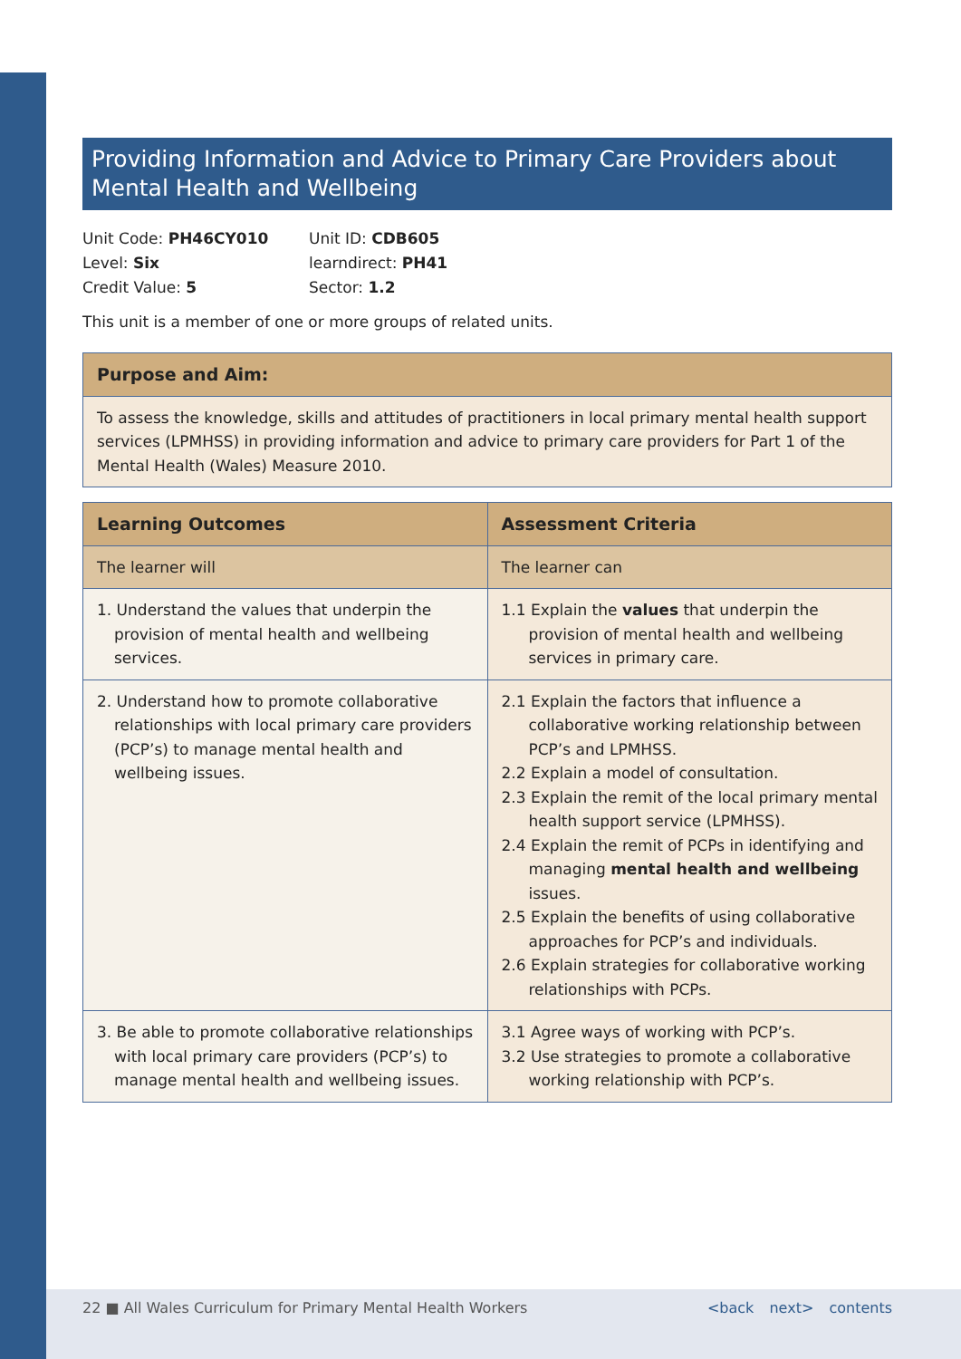Providing Information and Advice to Primary Care Providers about Mental Health and Wellbeing
Unit Code: PH46CY010
Level: Six
Credit Value: 5
Unit ID: CDB605
learndirect: PH41
Sector: 1.2
This unit is a member of one or more groups of related units.
| Purpose and Aim: |
| --- |
| To assess the knowledge, skills and attitudes of practitioners in local primary mental health support services (LPMHSS) in providing information and advice to primary care providers for Part 1 of the Mental Health (Wales) Measure 2010. |
| Learning Outcomes | Assessment Criteria |
| --- | --- |
| The learner will | The learner can |
| 1. Understand the values that underpin the provision of mental health and wellbeing services. | 1.1 Explain the values that underpin the provision of mental health and wellbeing services in primary care. |
| 2. Understand how to promote collaborative relationships with local primary care providers (PCP’s) to manage mental health and wellbeing issues. | 2.1 Explain the factors that influence a collaborative working relationship between PCP’s and LPMHSS. 2.2 Explain a model of consultation. 2.3 Explain the remit of the local primary mental health support service (LPMHSS). 2.4 Explain the remit of PCPs in identifying and managing mental health and wellbeing issues. 2.5 Explain the benefits of using collaborative approaches for PCP’s and individuals. 2.6 Explain strategies for collaborative working relationships with PCPs. |
| 3. Be able to promote collaborative relationships with local primary care providers (PCP’s) to manage mental health and wellbeing issues. | 3.1 Agree ways of working with PCP’s. 3.2 Use strategies to promote a collaborative working relationship with PCP’s. |
22 ■ All Wales Curriculum for Primary Mental Health Workers
<back next> contents